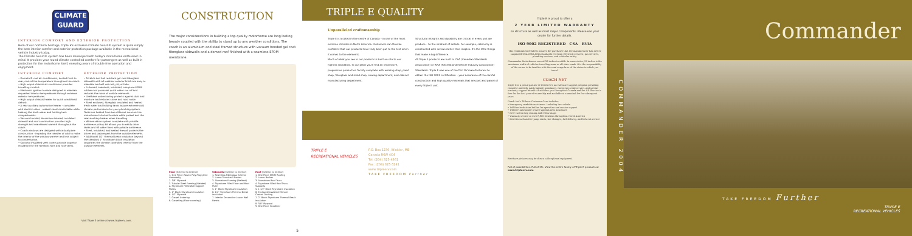CLIMATE
GUARD
INTERIOR COMFORT AND EXTERIOR PROTECTION
Born of our northern heritage, Triple E's exclusive Climate Guard® system is quite simply the best interior comfort and exterior protection package available in the recreational vehicle industry today.
The Climate Guard® system has been developed with today's motorhome enthusiast in mind. It provides year round climate controlled comfort for passengers as well as built in protection for the motorhome itself, ensuring years of trouble free operation and enjoyment.
INTERIOR COMFORT
• Dometic® roof air conditioners, ducted front to rear, control the temperature throughout the coach.
• High output chassis air conditioner provides travelling comfort.
• Electronic ignition furnace designed to maintain requested interior temperatures through extreme exterior temperatures.
• High output chassis heater for quick windshield defrost.
• A rear auxiliary automotive heater - complete with electric valve - makes travel comfortable while heating the fresh water and holding tank compartments.
• Vacuum bonded, aluminium framed, insulated sidewall and roof construction provides high strength and maintained warmth throughout the coach.
• Coach windows are designed with a dual pane construction - impeding the transfer of cold to make the interior of the window warmer and less subject to condensation.
• Optional insulated vent covers provide superior insulation for the fantastic fans and roof vents.
EXTERIOR PROTECTION
• Scratch and hail resistant gel coat fibreglass sidewalls with all weather exterior finish are easy to maintain and will not rust, pit, or fade.
• A domed, seamless, insulated, one piece EPDM rubber roof promotes quick water run off and reduces the noise of outside elements.
• Urethane undercoating protects against dust and moisture and reduces stone and road noise.
• Steel enclosed, fibreglass insulated and heated fresh water and holding tanks assure extreme cold climate performance for your plumbing system. Tanks are heated from two different sources: the motorhome's ducted furnace while parked and the rear auxiliary heater when travelling.
• Winterization system complete with potable antifreeze pickup kit allows you to easily drain tanks and fill water lines with potable antifreeze.
• Steel, insulated, and sealed firewall protects the driver and passengers from the outside elements.
• Additional 1/2" thermal break insulation beyond the standard 1" Styrofoam block insulation separates the climate controlled interior from the outside elements.
Visit Triple E online at www.tripleerv.com.
CONSTRUCTION
The major considerations in building a top quality motorhome are long lasting beauty coupled with the ability to stand up to any weather conditions. The coach is an aluminium and steel framed structure with vacuum bonded gel coat fibreglass sidewalls and a domed roof finished with a seamless EPDM membrane.
Floor (Exterior to Interior)
1. One Piece Woven Poly-Propylene Underbelly
2. 3/8" Plywood
3. Tubular Steel Framing (Welded)
4. Styrofoam Filled Wall Support Plates
5. 1" Block Styrofoam Insulation
6. 1/2" Plywood
7. Carpet Underlay
8. Carpeting (Floor covering)
Sidewalls (Exterior to Interior)
1. Seamless Fibreglass Exterior
2. Luaun Structural Backer
3. Aluminium Framing (Welded)
4. Styrofoam Filled Floor and Roof Plate
5. 1" Block Styrofoam Insulation
6. 1/2" Styrofoam Thermal Break Insulation
7. Interior Decorative Luaun Wall Panels
Roof (Exterior to Interior)
1. One Piece EPDM Roofing
2. Luaun Backer
3. Aluminium Roof Truss
4. Styrofoam Filled Roof Truss Supports
5. 1 1/2" Block Styrofoam Insulation
6. Enclosed/Insulated Climate Control Ducting
7. 2" Block Styrofoam Thermal Break Insulation
8. 3/8" Plywood
9. One Piece Headliner
5
TRIPLE E QUALITY
Unparalleled craftsmanship
Triple E is located in the centre of Canada – in one of the most extreme climates in North America. Customers can thus be confident that our products have truly been put to the test when it comes to the elements.
Much of what you see in our products is built on site to our highest standards. In our plant you'll find an impressive, progressive production facility complete with welding shop, paint shop, fibreglass and mold shop, sewing department, and cabinet manufacturing department.
Structural integrity and durability are critical in every unit we produce – to the smallest of details. For example, cabinetry is constructed with screws rather than staples. It's the little things that make a big difference.
All Triple E products are built to CSA (Canadian Standards Association) or RVIA (Recreational Vehicle Industry Association) Standards. Triple E was one of the first RV manufacturers to obtain the ISO 9002 certification – your assurance of the careful construction and high quality materials that are part and parcel of every Triple E unit.
TRIPLE E
RECREATIONAL VEHICLES
P.O. Box 1230, Winkler, MB
Canada R6W 4C4
Tel: (204) 325-4361
Fax: (204) 325-5241
www.tripleerv.com
TAKE FREEDOM Further
Triple E is proud to offer a
2 YEAR LIMITED WARRANTY
on structure as well as most major components. Please see your dealer for further details.
ISO 9002 REGISTERED CSA RVIA
This combination of labels assures the purchaser that the manufacturer has met or surpassed CSA-CRVA-RVIA standards covering electrical services, gas services, plumbing services, and vehicular safety.
Commander Motorhomes exceed 96 inches in width. In some states, 96 inches is the maximum width of vehicles travelling some or all state roads. It is the responsibility of the owner to be familiar with the road usage laws of the states in which you travel.
COACH NET
Triple E is a proud partner of Coach Net, an extensive support program providing complete and fully paid roadside assistance, emergency road service, and special warranty support benefits that follow you throughout Canada and the US. Service is free for the first year of ownership and available at a nominal fee for subsequent years.
Coach Net's 24-hour Customer Care includes:
• Emergency roadside assistance - including tow vehicle
• Toll free technician hotline for operation and service support
• Toll free nationwide service appointment assistance
• Free custom trip routing and colour maps
• Warranty service at over 6,800 locations throughout North America
• Benefits such as free jump starts, tire changes, fuel delivery, and lock out service
Brochure pictures may be shown with optional equipment.
Full of possibilities. Full of life. View the entire family of Triple E products at www.tripleerv.com.
Commander
COMMANDER 2004
TAKE FREEDOM Further
TRIPLE E
RECREATIONAL VEHICLES